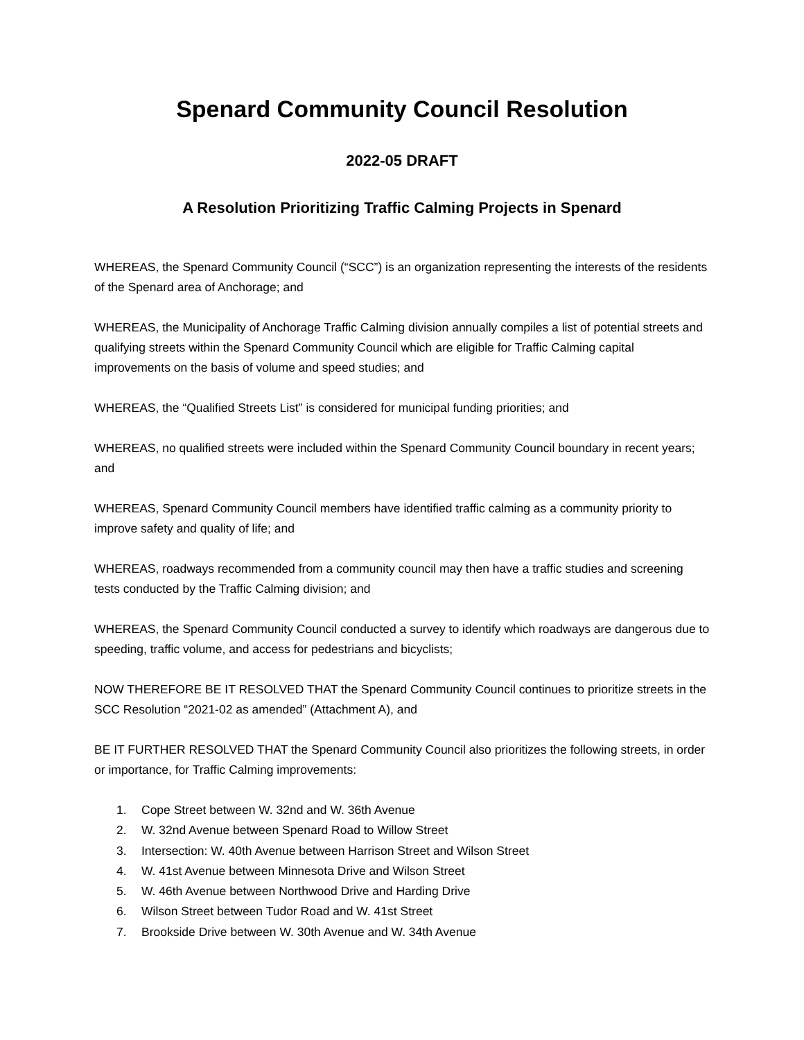Spenard Community Council Resolution
2022-05 DRAFT
A Resolution Prioritizing Traffic Calming Projects in Spenard
WHEREAS, the Spenard Community Council (“SCC”) is an organization representing the interests of the residents of the Spenard area of Anchorage; and
WHEREAS, the Municipality of Anchorage Traffic Calming division annually compiles a list of potential streets and qualifying streets within the Spenard Community Council which are eligible for Traffic Calming capital improvements on the basis of volume and speed studies; and
WHEREAS, the “Qualified Streets List” is considered for municipal funding priorities; and
WHEREAS, no qualified streets were included within the Spenard Community Council boundary in recent years; and
WHEREAS, Spenard Community Council members have identified traffic calming as a community priority to improve safety and quality of life; and
WHEREAS, roadways recommended from a community council may then have a traffic studies and screening tests conducted by the Traffic Calming division; and
WHEREAS, the Spenard Community Council conducted a survey to identify which roadways are dangerous due to speeding, traffic volume, and access for pedestrians and bicyclists;
NOW THEREFORE BE IT RESOLVED THAT the Spenard Community Council continues to prioritize streets in the SCC Resolution “2021-02 as amended” (Attachment A), and
BE IT FURTHER RESOLVED THAT the Spenard Community Council also prioritizes the following streets, in order or importance, for Traffic Calming improvements:
1. Cope Street between W. 32nd and W. 36th Avenue
2. W. 32nd Avenue between Spenard Road to Willow Street
3. Intersection: W. 40th Avenue between Harrison Street and Wilson Street
4. W. 41st Avenue between Minnesota Drive and Wilson Street
5. W. 46th Avenue between Northwood Drive and Harding Drive
6. Wilson Street between Tudor Road and W. 41st Street
7. Brookside Drive between W. 30th Avenue and W. 34th Avenue